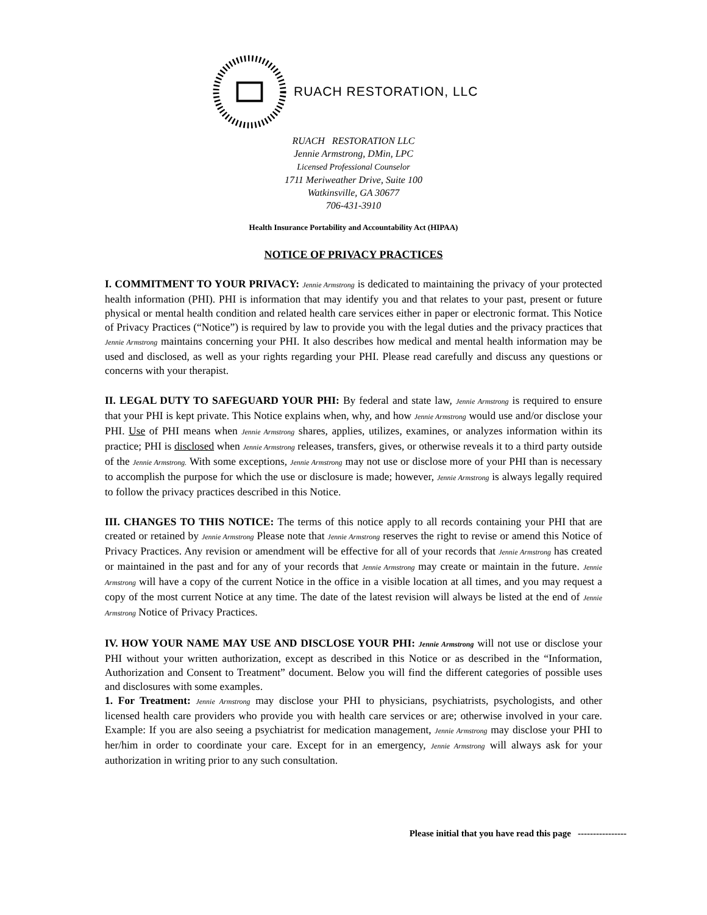RUACH RESTORATION, LLC
RUACH RESTORATION LLC
Jennie Armstrong, DMin, LPC
Licensed Professional Counselor
1711 Meriweather Drive, Suite 100
Watkinsville, GA 30677
706-431-3910
Health Insurance Portability and Accountability Act (HIPAA)
NOTICE OF PRIVACY PRACTICES
I. COMMITMENT TO YOUR PRIVACY: Jennie Armstrong is dedicated to maintaining the privacy of your protected health information (PHI). PHI is information that may identify you and that relates to your past, present or future physical or mental health condition and related health care services either in paper or electronic format. This Notice of Privacy Practices (“Notice”) is required by law to provide you with the legal duties and the privacy practices that Jennie Armstrong maintains concerning your PHI. It also describes how medical and mental health information may be used and disclosed, as well as your rights regarding your PHI. Please read carefully and discuss any questions or concerns with your therapist.
II. LEGAL DUTY TO SAFEGUARD YOUR PHI: By federal and state law, Jennie Armstrong is required to ensure that your PHI is kept private. This Notice explains when, why, and how Jennie Armstrong would use and/or disclose your PHI. Use of PHI means when Jennie Armstrong shares, applies, utilizes, examines, or analyzes information within its practice; PHI is disclosed when Jennie Armstrong releases, transfers, gives, or otherwise reveals it to a third party outside of the Jennie Armstrong. With some exceptions, Jennie Armstrong may not use or disclose more of your PHI than is necessary to accomplish the purpose for which the use or disclosure is made; however, Jennie Armstrong is always legally required to follow the privacy practices described in this Notice.
III. CHANGES TO THIS NOTICE: The terms of this notice apply to all records containing your PHI that are created or retained by Jennie Armstrong Please note that Jennie Armstrong reserves the right to revise or amend this Notice of Privacy Practices. Any revision or amendment will be effective for all of your records that Jennie Armstrong has created or maintained in the past and for any of your records that Jennie Armstrong may create or maintain in the future. Jennie Armstrong will have a copy of the current Notice in the office in a visible location at all times, and you may request a copy of the most current Notice at any time. The date of the latest revision will always be listed at the end of Jennie Armstrong Notice of Privacy Practices.
IV. HOW YOUR NAME MAY USE AND DISCLOSE YOUR PHI: Jennie Armstrong will not use or disclose your PHI without your written authorization, except as described in this Notice or as described in the “Information, Authorization and Consent to Treatment” document. Below you will find the different categories of possible uses and disclosures with some examples.
1. For Treatment: Jennie Armstrong may disclose your PHI to physicians, psychiatrists, psychologists, and other licensed health care providers who provide you with health care services or are; otherwise involved in your care. Example: If you are also seeing a psychiatrist for medication management, Jennie Armstrong may disclose your PHI to her/him in order to coordinate your care. Except for in an emergency, Jennie Armstrong will always ask for your authorization in writing prior to any such consultation.
Please initial that you have read this page ----------------